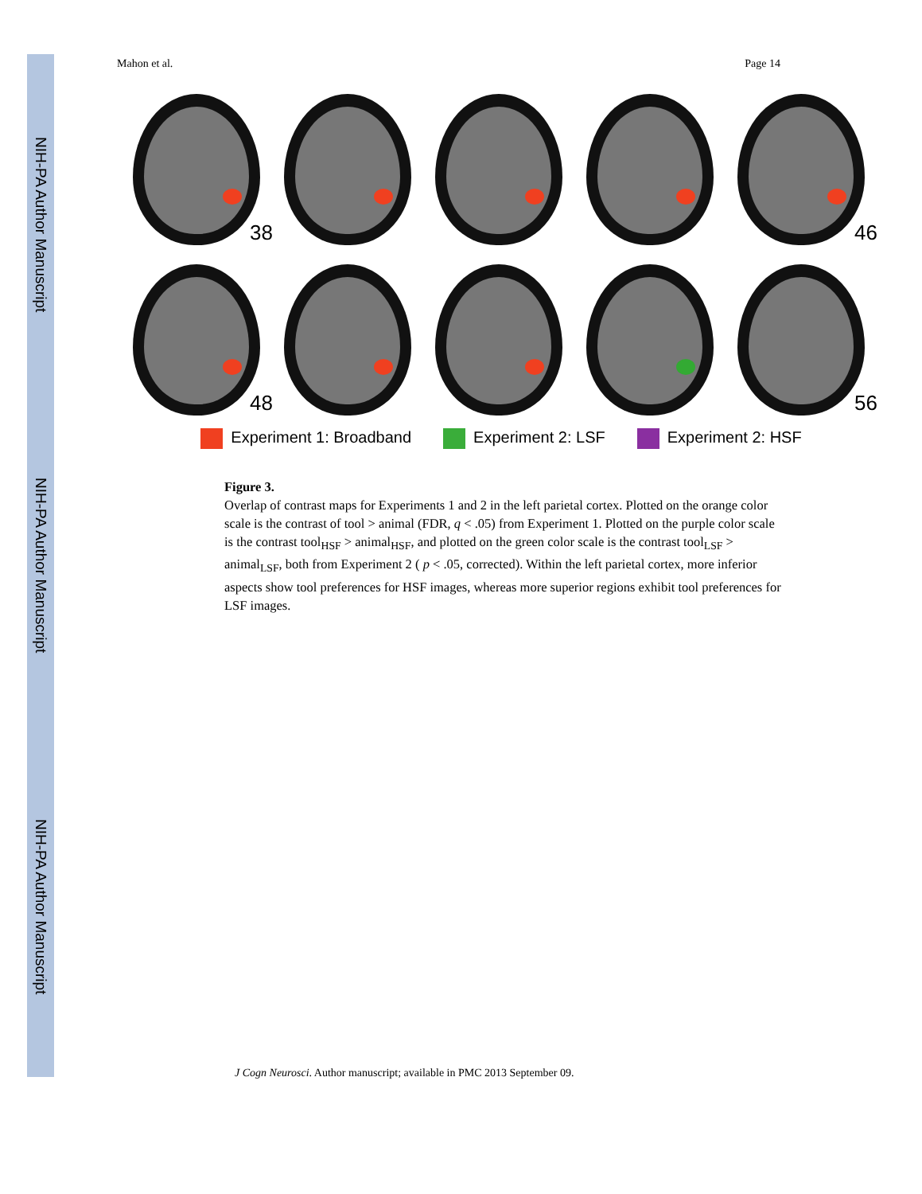NIH-PA Author Manuscript
NIH-PA Author Manuscript
NIH-PA Author Manuscript
Mahon et al. Page 14
38
46
48
56
Experiment 1: Broadband Experiment 2: LSF Experiment 2: HSF
Figure 3.
Overlap of contrast maps for Experiments 1 and 2 in the left parietal cortex. Plotted on the orange color scale is the contrast of tool > animal (FDR, q < .05) from Experiment 1. Plotted on the purple color scale is the contrast tool<sub>HSF</sub> > animal<sub>HSF</sub>, and plotted on the green color scale is the contrast tool<sub>LSF</sub> > animal<sub>LSF</sub>, both from Experiment 2 ( p < .05, corrected). Within the left parietal cortex, more inferior aspects show tool preferences for HSF images, whereas more superior regions exhibit tool preferences for LSF images.
J Cogn Neurosci. Author manuscript; available in PMC 2013 September 09.